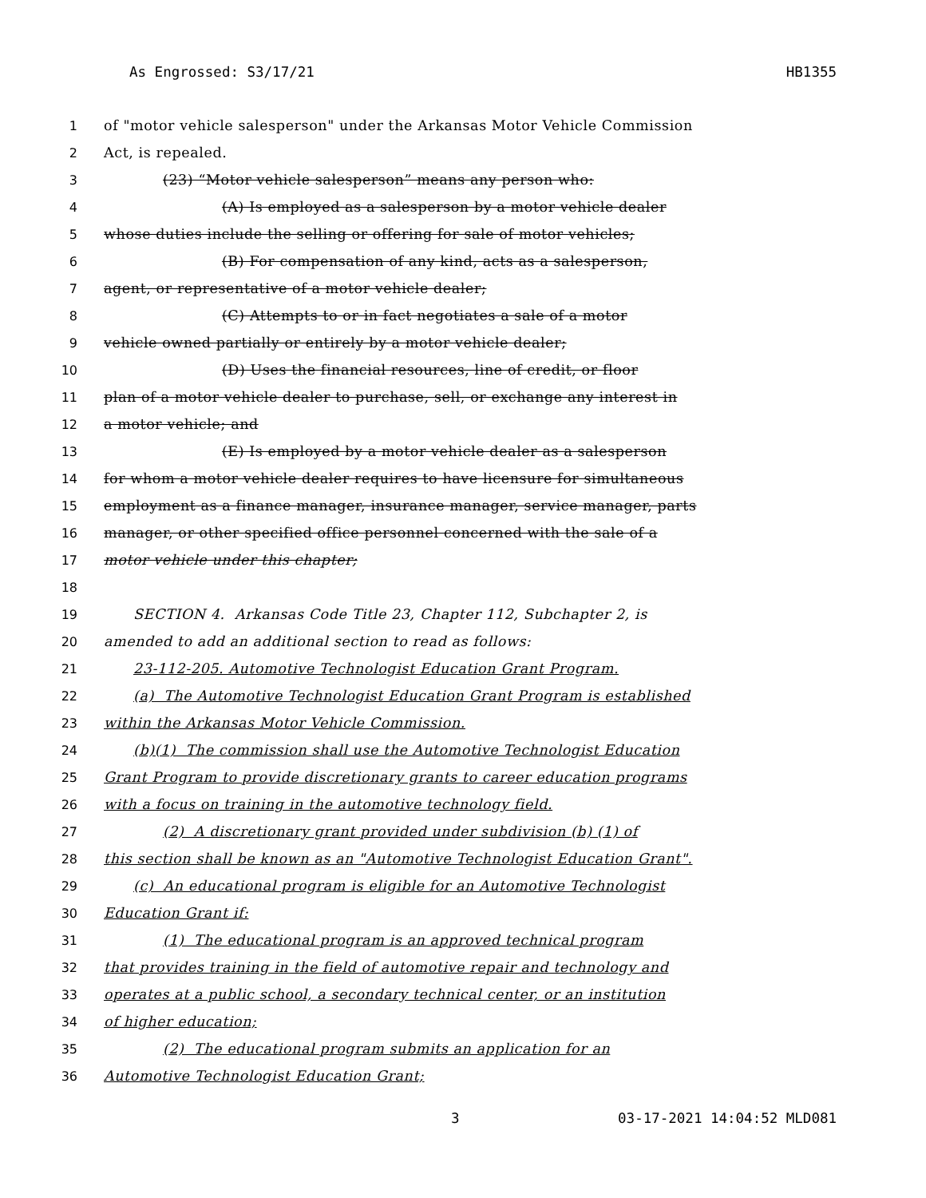As Engrossed: S3/17/21 HB1355
1 of "motor vehicle salesperson" under the Arkansas Motor Vehicle Commission
2 Act, is repealed.
3 (23) “Motor vehicle salesperson” means any person who:
4 (A) Is employed as a salesperson by a motor vehicle dealer
5 whose duties include the selling or offering for sale of motor vehicles;
6 (B) For compensation of any kind, acts as a salesperson,
7 agent, or representative of a motor vehicle dealer;
8 (C) Attempts to or in fact negotiates a sale of a motor
9 vehicle owned partially or entirely by a motor vehicle dealer;
10 (D) Uses the financial resources, line of credit, or floor
11 plan of a motor vehicle dealer to purchase, sell, or exchange any interest in
12 a motor vehicle; and
13 (E) Is employed by a motor vehicle dealer as a salesperson
14 for whom a motor vehicle dealer requires to have licensure for simultaneous
15 employment as a finance manager, insurance manager, service manager, parts
16 manager, or other specified office personnel concerned with the sale of a
17 motor vehicle under this chapter;
18
19 SECTION 4. Arkansas Code Title 23, Chapter 112, Subchapter 2, is
20 amended to add an additional section to read as follows:
21 23-112-205. Automotive Technologist Education Grant Program.
22 (a) The Automotive Technologist Education Grant Program is established
23 within the Arkansas Motor Vehicle Commission.
24 (b)(1) The commission shall use the Automotive Technologist Education
25 Grant Program to provide discretionary grants to career education programs
26 with a focus on training in the automotive technology field.
27 (2) A discretionary grant provided under subdivision (b) (1) of
28 this section shall be known as an "Automotive Technologist Education Grant".
29 (c) An educational program is eligible for an Automotive Technologist
30 Education Grant if:
31 (1) The educational program is an approved technical program
32 that provides training in the field of automotive repair and technology and
33 operates at a public school, a secondary technical center, or an institution
34 of higher education;
35 (2) The educational program submits an application for an
36 Automotive Technologist Education Grant;
3 03-17-2021 14:04:52 MLD081